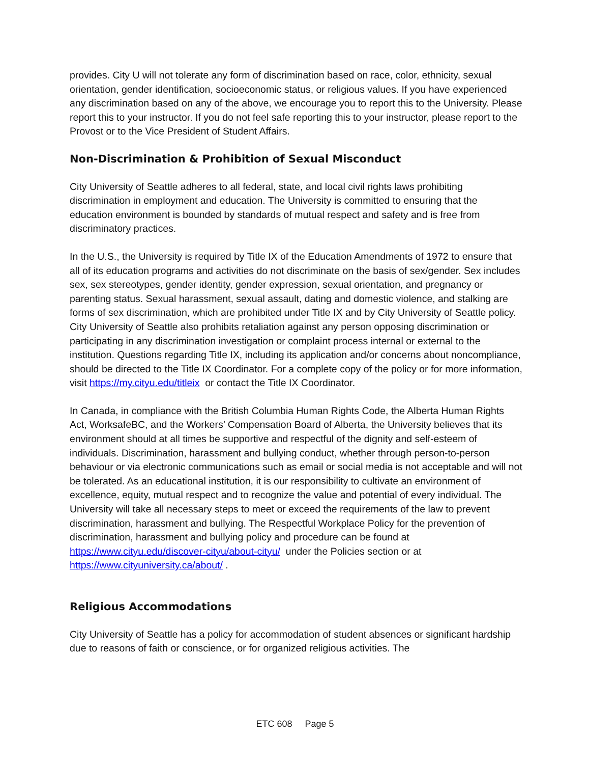provides. City U will not tolerate any form of discrimination based on race, color, ethnicity, sexual orientation, gender identification, socioeconomic status, or religious values. If you have experienced any discrimination based on any of the above, we encourage you to report this to the University. Please report this to your instructor. If you do not feel safe reporting this to your instructor, please report to the Provost or to the Vice President of Student Affairs.
Non-Discrimination & Prohibition of Sexual Misconduct
City University of Seattle adheres to all federal, state, and local civil rights laws prohibiting discrimination in employment and education. The University is committed to ensuring that the education environment is bounded by standards of mutual respect and safety and is free from discriminatory practices.
In the U.S., the University is required by Title IX of the Education Amendments of 1972 to ensure that all of its education programs and activities do not discriminate on the basis of sex/gender. Sex includes sex, sex stereotypes, gender identity, gender expression, sexual orientation, and pregnancy or parenting status. Sexual harassment, sexual assault, dating and domestic violence, and stalking are forms of sex discrimination, which are prohibited under Title IX and by City University of Seattle policy. City University of Seattle also prohibits retaliation against any person opposing discrimination or participating in any discrimination investigation or complaint process internal or external to the institution. Questions regarding Title IX, including its application and/or concerns about noncompliance, should be directed to the Title IX Coordinator. For a complete copy of the policy or for more information, visit https://my.cityu.edu/titleix or contact the Title IX Coordinator.
In Canada, in compliance with the British Columbia Human Rights Code, the Alberta Human Rights Act, WorksafeBC, and the Workers’ Compensation Board of Alberta, the University believes that its environment should at all times be supportive and respectful of the dignity and self-esteem of individuals. Discrimination, harassment and bullying conduct, whether through person-to-person behaviour or via electronic communications such as email or social media is not acceptable and will not be tolerated. As an educational institution, it is our responsibility to cultivate an environment of excellence, equity, mutual respect and to recognize the value and potential of every individual. The University will take all necessary steps to meet or exceed the requirements of the law to prevent discrimination, harassment and bullying. The Respectful Workplace Policy for the prevention of discrimination, harassment and bullying policy and procedure can be found at https://www.cityu.edu/discover-cityu/about-cityu/ under the Policies section or at https://www.cityuniversity.ca/about/ .
Religious Accommodations
City University of Seattle has a policy for accommodation of student absences or significant hardship due to reasons of faith or conscience, or for organized religious activities. The
ETC 608 Page 5